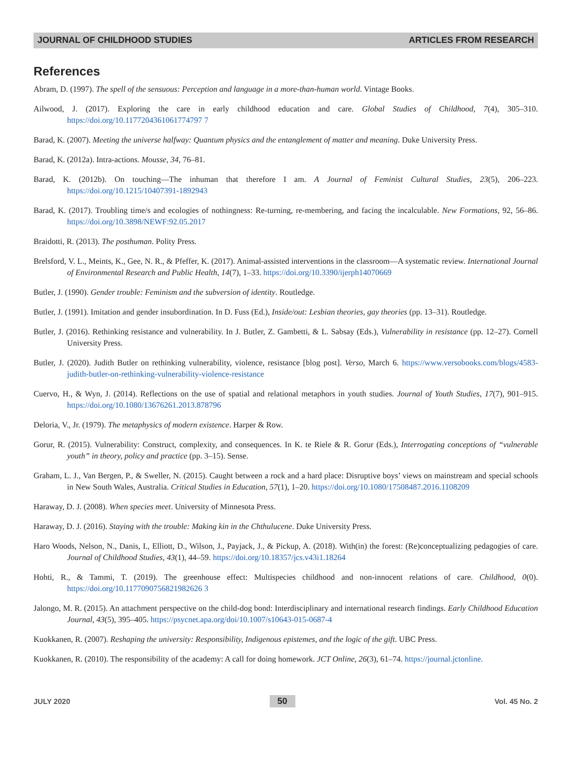JOURNAL OF CHILDHOOD STUDIES ARTICLES FROM RESEARCH
References
Abram, D. (1997). The spell of the sensuous: Perception and language in a more-than-human world. Vintage Books.
Ailwood, J. (2017). Exploring the care in early childhood education and care. Global Studies of Childhood, 7(4), 305–310. https://doi.org/10.1177204361061774797 7
Barad, K. (2007). Meeting the universe halfway: Quantum physics and the entanglement of matter and meaning. Duke University Press.
Barad, K. (2012a). Intra-actions. Mousse, 34, 76–81.
Barad, K. (2012b). On touching—The inhuman that therefore I am. A Journal of Feminist Cultural Studies, 23(5), 206–223. https://doi.org/10.1215/10407391-1892943
Barad, K. (2017). Troubling time/s and ecologies of nothingness: Re-turning, re-membering, and facing the incalculable. New Formations, 92, 56–86. https://doi.org/10.3898/NEWF:92.05.2017
Braidotti, R. (2013). The posthuman. Polity Press.
Brelsford, V. L., Meints, K., Gee, N. R., & Pfeffer, K. (2017). Animal-assisted interventions in the classroom—A systematic review. International Journal of Environmental Research and Public Health, 14(7), 1–33. https://doi.org/10.3390/ijerph14070669
Butler, J. (1990). Gender trouble: Feminism and the subversion of identity. Routledge.
Butler, J. (1991). Imitation and gender insubordination. In D. Fuss (Ed.), Inside/out: Lesbian theories, gay theories (pp. 13–31). Routledge.
Butler, J. (2016). Rethinking resistance and vulnerability. In J. Butler, Z. Gambetti, & L. Sabsay (Eds.), Vulnerability in resistance (pp. 12–27). Cornell University Press.
Butler, J. (2020). Judith Butler on rethinking vulnerability, violence, resistance [blog post]. Verso, March 6. https://www.versobooks.com/blogs/4583-judith-butler-on-rethinking-vulnerability-violence-resistance
Cuervo, H., & Wyn, J. (2014). Reflections on the use of spatial and relational metaphors in youth studies. Journal of Youth Studies, 17(7), 901–915. https://doi.org/10.1080/13676261.2013.878796
Deloria, V., Jr. (1979). The metaphysics of modern existence. Harper & Row.
Gorur, R. (2015). Vulnerability: Construct, complexity, and consequences. In K. te Riele & R. Gorur (Eds.), Interrogating conceptions of “vulnerable youth” in theory, policy and practice (pp. 3–15). Sense.
Graham, L. J., Van Bergen, P., & Sweller, N. (2015). Caught between a rock and a hard place: Disruptive boys’ views on mainstream and special schools in New South Wales, Australia. Critical Studies in Education, 57(1), 1–20. https://doi.org/10.1080/17508487.2016.1108209
Haraway, D. J. (2008). When species meet. University of Minnesota Press.
Haraway, D. J. (2016). Staying with the trouble: Making kin in the Chthulucene. Duke University Press.
Haro Woods, Nelson, N., Danis, I., Elliott, D., Wilson, J., Payjack, J., & Pickup, A. (2018). With(in) the forest: (Re)conceptualizing pedagogies of care. Journal of Childhood Studies, 43(1), 44–59. https://doi.org/10.18357/jcs.v43i1.18264
Hohti, R., & Tammi, T. (2019). The greenhouse effect: Multispecies childhood and non-innocent relations of care. Childhood, 0(0). https://doi.org/10.1177090756821982626 3
Jalongo, M. R. (2015). An attachment perspective on the child-dog bond: Interdisciplinary and international research findings. Early Childhood Education Journal, 43(5), 395–405. https://psycnet.apa.org/doi/10.1007/s10643-015-0687-4
Kuokkanen, R. (2007). Reshaping the university: Responsibility, Indigenous epistemes, and the logic of the gift. UBC Press.
Kuokkanen, R. (2010). The responsibility of the academy: A call for doing homework. JCT Online, 26(3), 61–74. https://journal.jctonline.
JULY 2020 50 Vol. 45 No. 2